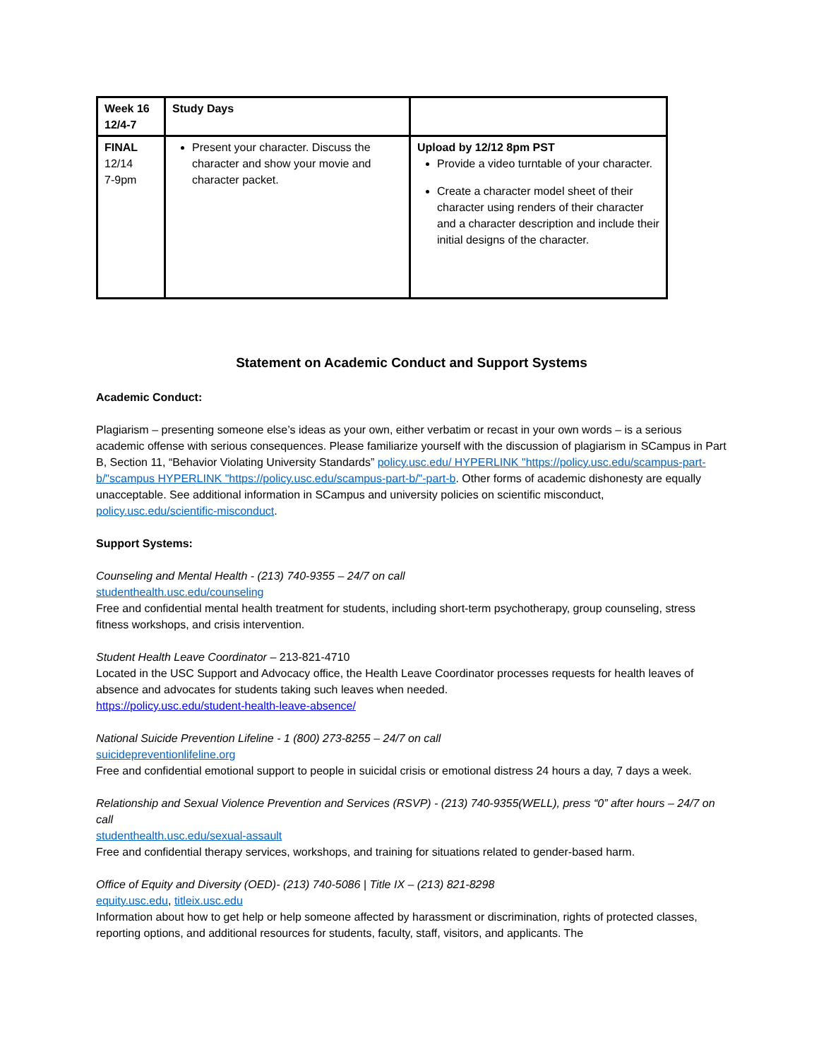| Week 16 12/4-7 | Study Days | |
| FINAL 12/14 7-9pm | Present your character. Discuss the character and show your movie and character packet. | Upload by 12/12 8pm PST Provide a video turntable of your character. Create a character model sheet of their character using renders of their character and a character description and include their initial designs of the character. |
Statement on Academic Conduct and Support Systems
Academic Conduct:
Plagiarism – presenting someone else’s ideas as your own, either verbatim or recast in your own words – is a serious academic offense with serious consequences. Please familiarize yourself with the discussion of plagiarism in SCampus in Part B, Section 11, “Behavior Violating University Standards” policy.usc.edu/ HYPERLINK "https://policy.usc.edu/scampus-part-b/"scampus HYPERLINK "https://policy.usc.edu/scampus-part-b/"-part-b. Other forms of academic dishonesty are equally unacceptable. See additional information in SCampus and university policies on scientific misconduct, policy.usc.edu/scientific-misconduct.
Support Systems:
Counseling and Mental Health - (213) 740-9355 – 24/7 on call
studenthealth.usc.edu/counseling
Free and confidential mental health treatment for students, including short-term psychotherapy, group counseling, stress fitness workshops, and crisis intervention.
Student Health Leave Coordinator – 213-821-4710
Located in the USC Support and Advocacy office, the Health Leave Coordinator processes requests for health leaves of absence and advocates for students taking such leaves when needed.
https://policy.usc.edu/student-health-leave-absence/
National Suicide Prevention Lifeline - 1 (800) 273-8255 – 24/7 on call
suicidepreventionlifeline.org
Free and confidential emotional support to people in suicidal crisis or emotional distress 24 hours a day, 7 days a week.
Relationship and Sexual Violence Prevention and Services (RSVP) - (213) 740-9355(WELL), press “0” after hours – 24/7 on call
studenthealth.usc.edu/sexual-assault
Free and confidential therapy services, workshops, and training for situations related to gender-based harm.
Office of Equity and Diversity (OED)- (213) 740-5086 | Title IX – (213) 821-8298
equity.usc.edu, titleix.usc.edu
Information about how to get help or help someone affected by harassment or discrimination, rights of protected classes, reporting options, and additional resources for students, faculty, staff, visitors, and applicants. The